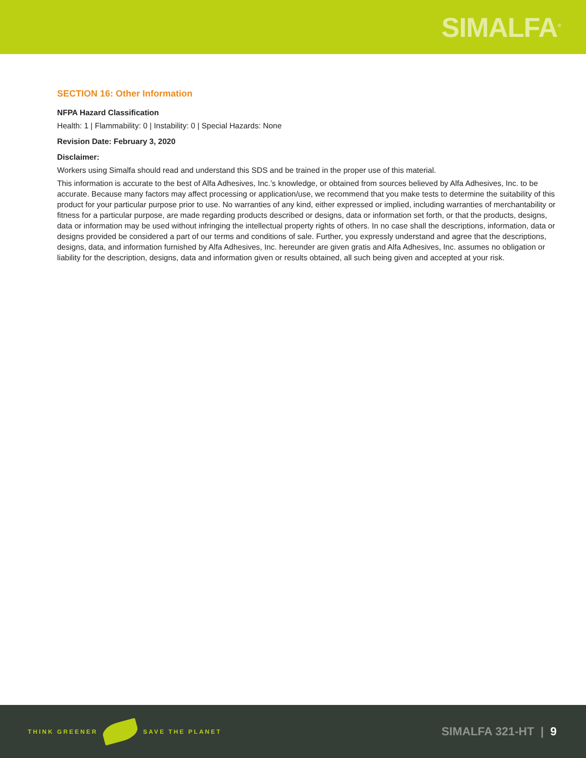SIMALFA<sup>®</sup>
SECTION 16: Other Information
NFPA Hazard Classification
Health: 1 | Flammability: 0 | Instability: 0 | Special Hazards: None
Revision Date: February 3, 2020
Disclaimer:
Workers using Simalfa should read and understand this SDS and be trained in the proper use of this material.
This information is accurate to the best of Alfa Adhesives, Inc.’s knowledge, or obtained from sources believed by Alfa Adhesives, Inc. to be accurate. Because many factors may affect processing or application/use, we recommend that you make tests to determine the suitability of this product for your particular purpose prior to use. No warranties of any kind, either expressed or implied, including warranties of merchantability or fitness for a particular purpose, are made regarding products described or designs, data or information set forth, or that the products, designs, data or information may be used without infringing the intellectual property rights of others. In no case shall the descriptions, information, data or designs provided be considered a part of our terms and conditions of sale. Further, you expressly understand and agree that the descriptions, designs, data, and information furnished by Alfa Adhesives, Inc. hereunder are given gratis and Alfa Adhesives, Inc. assumes no obligation or liability for the description, designs, data and information given or results obtained, all such being given and accepted at your risk.
THINK GREENER SAVE THE PLANET
SIMALFA 321-HT | 9